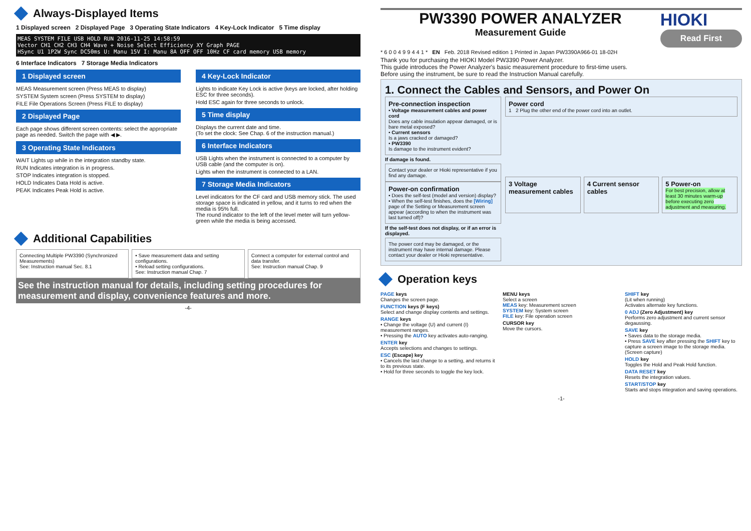Always-Displayed Items
1 Displayed screen 2 Displayed Page 3 Operating State Indicators 4 Key-Lock Indicator 5 Time display
MEAS SYSTEM FILE USB HOLD RUN 2016-11-25 14:58:59
Vector CH1 CH2 CH3 CH4 Wave + Noise Select Efficiency XY Graph PAGE
HSync U1 1P2W Sync DC50ms U: Manu 15V I: Manu 8A OFF OFF 10Hz CF card memory USB memory
6 Interface Indicators 7 Storage Media Indicators
1 Displayed screen
MEAS Measurement screen (Press MEAS to display)
SYSTEM System screen (Press SYSTEM to display)
FILE File Operations Screen (Press FILE to display)
2 Displayed Page
Each page shows different screen contents: select the appropriate page as needed. Switch the page with ◀ ▶.
3 Operating State Indicators
WAIT Lights up while in the integration standby state.
RUN Indicates integration is in progress.
STOP Indicates integration is stopped.
HOLD Indicates Data Hold is active.
PEAK Indicates Peak Hold is active.
4 Key-Lock Indicator
Lights to indicate Key Lock is active (keys are locked, after holding ESC for three seconds).
Hold ESC again for three seconds to unlock.
5 Time display
Displays the current date and time.
(To set the clock: See Chap. 6 of the instruction manual.)
6 Interface Indicators
USB Lights when the instrument is connected to a computer by USB cable (and the computer is on).
Lights when the instrument is connected to a LAN.
7 Storage Media Indicators
Level indicators for the CF card and USB memory stick. The used storage space is indicated in yellow, and it turns to red when the media is 95% full.
The round indicator to the left of the level meter will turn yellow-green while the media is being accessed.
Additional Capabilities
Connecting Multiple PW3390 (Synchronized Measurements)
See: Instruction manual Sec. 8.1
• Save measurement data and setting configurations.
• Reload setting configurations.
See: Instruction manual Chap. 7
Connect a computer for external control and data transfer.
See: Instruction manual Chap. 9
See the instruction manual for details, including setting procedures for measurement and display, convenience features and more.
-4-
PW3390 POWER ANALYZER
Measurement Guide
HIOKI
Read First
* 6 0 0 4 9 9 4 4 1 * EN Feb. 2018 Revised edition 1 Printed in Japan PW3390A966-01 18-02H
Thank you for purchasing the HIOKI Model PW3390 Power Analyzer.
This guide introduces the Power Analyzer's basic measurement procedure to first-time users.
Before using the instrument, be sure to read the Instruction Manual carefully.
1. Connect the Cables and Sensors, and Power On
Pre-connection inspection
• Voltage measurement cables and power cord
Does any cable insulation appear damaged, or is bare metal exposed?
• Current sensors
Is a jaws cracked or damaged?
• PW3390
Is damage to the instrument evident?
If damage is found.
Contact your dealer or Hioki representative if you find any damage.
Power-on confirmation
• Does the self-test (model and version) display?
• When the self-test finishes, does the [Wiring] page of the Setting or Measurement screen appear (according to when the instrument was last turned off)?
If the self-test does not display, or if an error is displayed.
The power cord may be damaged, or the instrument may have internal damage. Please contact your dealer or Hioki representative.
Power cord
1 2 Plug the other end of the power cord into an outlet.
3 Voltage measurement cables 4 Current sensor cables 5 Power-on
For best precision, allow at least 30 minutes warm-up before executing zero adjustment and measuring.
Operation keys
PAGE keys
Changes the screen page.
FUNCTION keys (F keys)
Select and change display contents and settings.
RANGE keys
• Change the voltage (U) and current (I) measurement ranges.
• Pressing the AUTO key activates auto-ranging.
ENTER key
Accepts selections and changes to settings.
ESC (Escape) key
• Cancels the last change to a setting, and returns it to its previous state.
• Hold for three seconds to toggle the key lock.
MENU keys
Select a screen
MEAS key: Measurement screen
SYSTEM key: System screen
FILE key: File operation screen
CURSOR key
Move the cursors.
SHIFT key
(Lit when running)
Activates alternate key functions.
0 ADJ (Zero Adjustment) key
Performs zero adjustment and current sensor degaussing.
SAVE key
• Saves data to the storage media.
• Press SAVE key after pressing the SHIFT key to capture a screen image to the storage media. (Screen capture)
HOLD key
Toggles the Hold and Peak Hold function.
DATA RESET key
Resets the integration values.
START/STOP key
Starts and stops integration and saving operations.
-1-